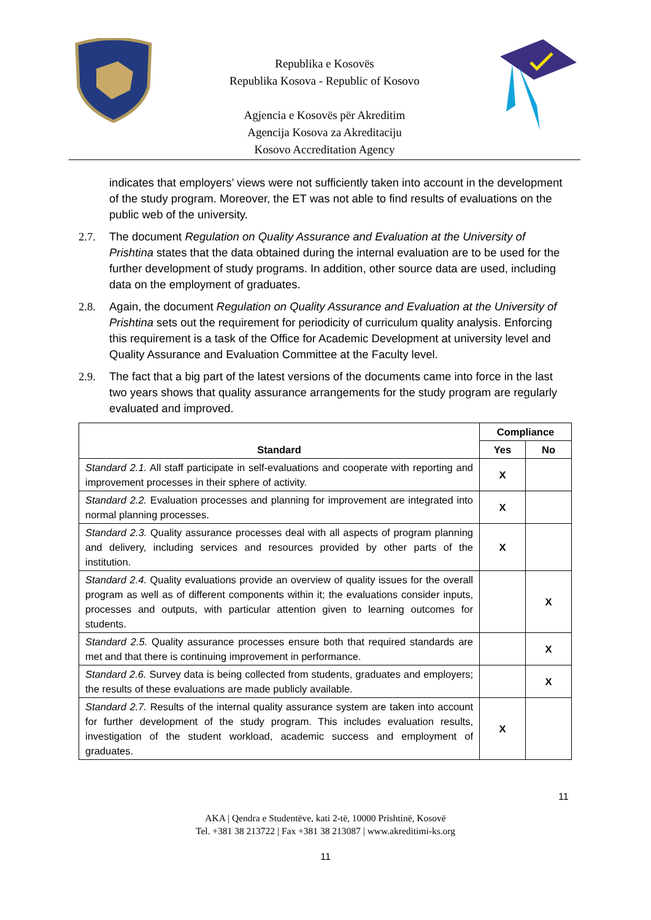Republika e Kosovës
Republika Kosova - Republic of Kosovo
Agjencia e Kosovës për Akreditim
Agencija Kosova za Akreditaciju
Kosovo Accreditation Agency
indicates that employers’ views were not sufficiently taken into account in the development of the study program. Moreover, the ET was not able to find results of evaluations on the public web of the university.
2.7. The document Regulation on Quality Assurance and Evaluation at the University of Prishtina states that the data obtained during the internal evaluation are to be used for the further development of study programs. In addition, other source data are used, including data on the employment of graduates.
2.8. Again, the document Regulation on Quality Assurance and Evaluation at the University of Prishtina sets out the requirement for periodicity of curriculum quality analysis. Enforcing this requirement is a task of the Office for Academic Development at university level and Quality Assurance and Evaluation Committee at the Faculty level.
2.9. The fact that a big part of the latest versions of the documents came into force in the last two years shows that quality assurance arrangements for the study program are regularly evaluated and improved.
| Standard | Compliance | |
| --- | --- | --- |
| | Yes | No |
| Standard 2.1. All staff participate in self-evaluations and cooperate with reporting and improvement processes in their sphere of activity. | X | |
| Standard 2.2. Evaluation processes and planning for improvement are integrated into normal planning processes. | X | |
| Standard 2.3. Quality assurance processes deal with all aspects of program planning and delivery, including services and resources provided by other parts of the institution. | X | |
| Standard 2.4. Quality evaluations provide an overview of quality issues for the overall program as well as of different components within it; the evaluations consider inputs, processes and outputs, with particular attention given to learning outcomes for students. | | X |
| Standard 2.5. Quality assurance processes ensure both that required standards are met and that there is continuing improvement in performance. | | X |
| Standard 2.6. Survey data is being collected from students, graduates and employers; the results of these evaluations are made publicly available. | | X |
| Standard 2.7. Results of the internal quality assurance system are taken into account for further development of the study program. This includes evaluation results, investigation of the student workload, academic success and employment of graduates. | X | |
11
AKA | Qendra e Studentëve, kati 2-të, 10000 Prishtinë, Kosovë
Tel. +381 38 213722 | Fax +381 38 213087 | www.akreditimi-ks.org
11